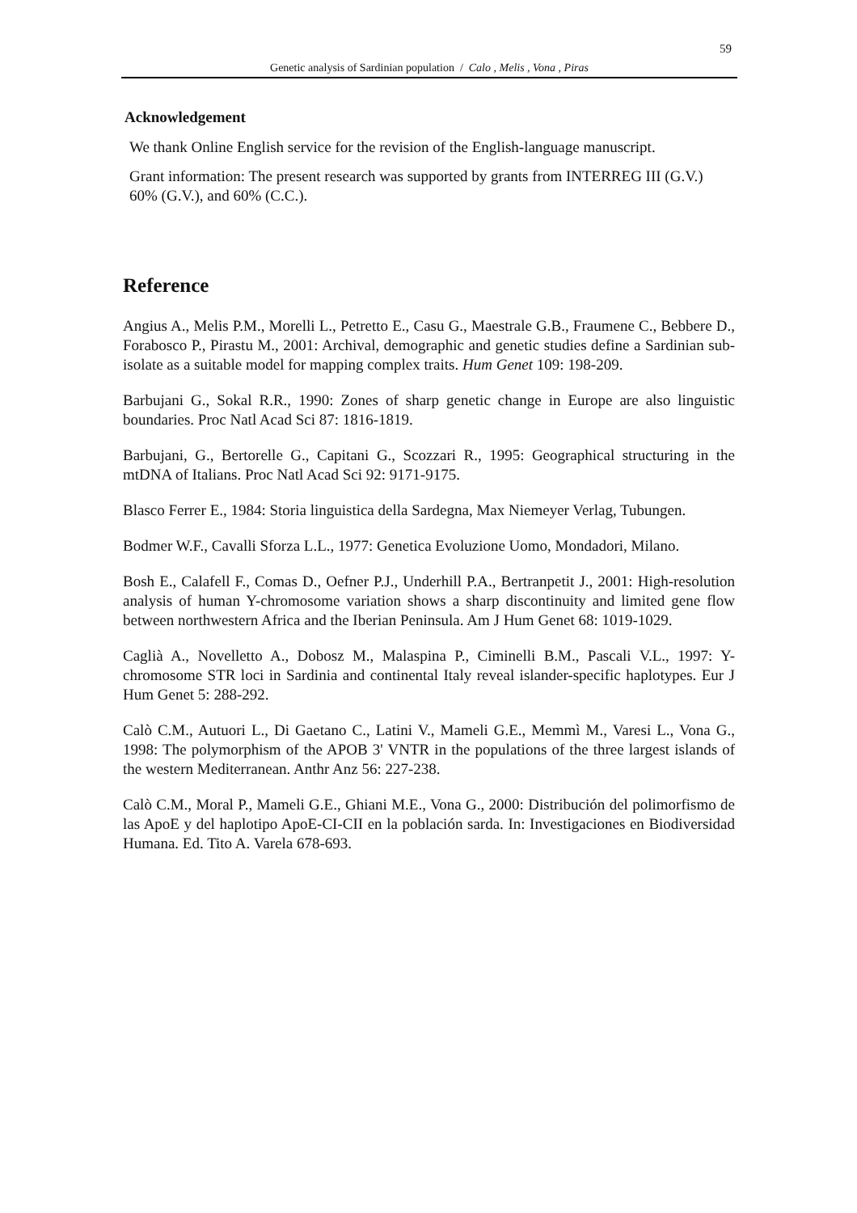59
Genetic analysis of Sardinian population / Calo , Melis , Vona , Piras
Acknowledgement
We thank Online English service for the revision of the English-language manuscript.
Grant information: The present research was supported by grants from INTERREG III (G.V.) 60% (G.V.), and 60% (C.C.).
Reference
Angius A., Melis P.M., Morelli L., Petretto E., Casu G., Maestrale G.B., Fraumene C., Bebbere D., Forabosco P., Pirastu M., 2001: Archival, demographic and genetic studies define a Sardinian sub-isolate as a suitable model for mapping complex traits. Hum Genet 109: 198-209.
Barbujani G., Sokal R.R., 1990: Zones of sharp genetic change in Europe are also linguistic boundaries. Proc Natl Acad Sci 87: 1816-1819.
Barbujani, G., Bertorelle G., Capitani G., Scozzari R., 1995: Geographical structuring in the mtDNA of Italians. Proc Natl Acad Sci 92: 9171-9175.
Blasco Ferrer E., 1984: Storia linguistica della Sardegna, Max Niemeyer Verlag, Tubungen.
Bodmer W.F., Cavalli Sforza L.L., 1977: Genetica Evoluzione Uomo, Mondadori, Milano.
Bosh E., Calafell F., Comas D., Oefner P.J., Underhill P.A., Bertranpetit J., 2001: High-resolution analysis of human Y-chromosome variation shows a sharp discontinuity and limited gene flow between northwestern Africa and the Iberian Peninsula. Am J Hum Genet 68: 1019-1029.
Caglià A., Novelletto A., Dobosz M., Malaspina P., Ciminelli B.M., Pascali V.L., 1997: Y-chromosome STR loci in Sardinia and continental Italy reveal islander-specific haplotypes. Eur J Hum Genet 5: 288-292.
Calò C.M., Autuori L., Di Gaetano C., Latini V., Mameli G.E., Memmì M., Varesi L., Vona G., 1998: The polymorphism of the APOB 3' VNTR in the populations of the three largest islands of the western Mediterranean. Anthr Anz 56: 227-238.
Calò C.M., Moral P., Mameli G.E., Ghiani M.E., Vona G., 2000: Distribución del polimorfismo de las ApoE y del haplotipo ApoE-CI-CII en la población sarda. In: Investigaciones en Biodiversidad Humana. Ed. Tito A. Varela 678-693.